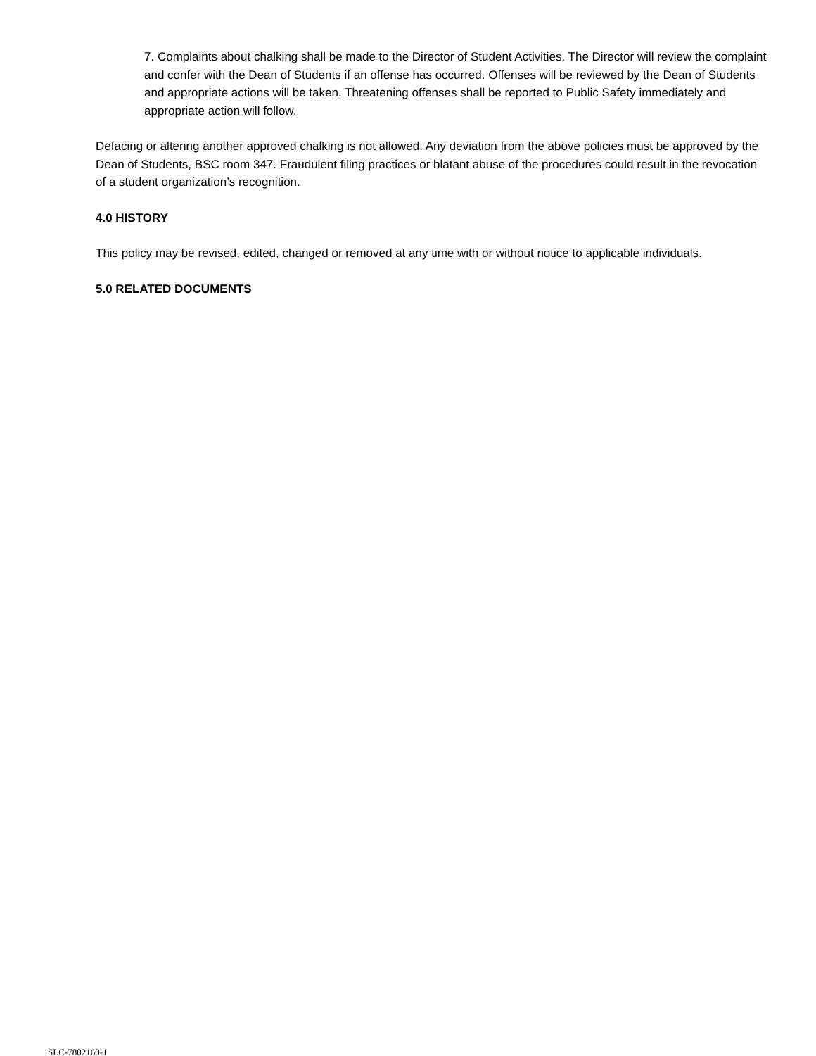7. Complaints about chalking shall be made to the Director of Student Activities. The Director will review the complaint and confer with the Dean of Students if an offense has occurred. Offenses will be reviewed by the Dean of Students and appropriate actions will be taken. Threatening offenses shall be reported to Public Safety immediately and appropriate action will follow.
Defacing or altering another approved chalking is not allowed. Any deviation from the above policies must be approved by the Dean of Students, BSC room 347. Fraudulent filing practices or blatant abuse of the procedures could result in the revocation of a student organization’s recognition.
4.0 HISTORY
This policy may be revised, edited, changed or removed at any time with or without notice to applicable individuals.
5.0 RELATED DOCUMENTS
SLC-7802160-1